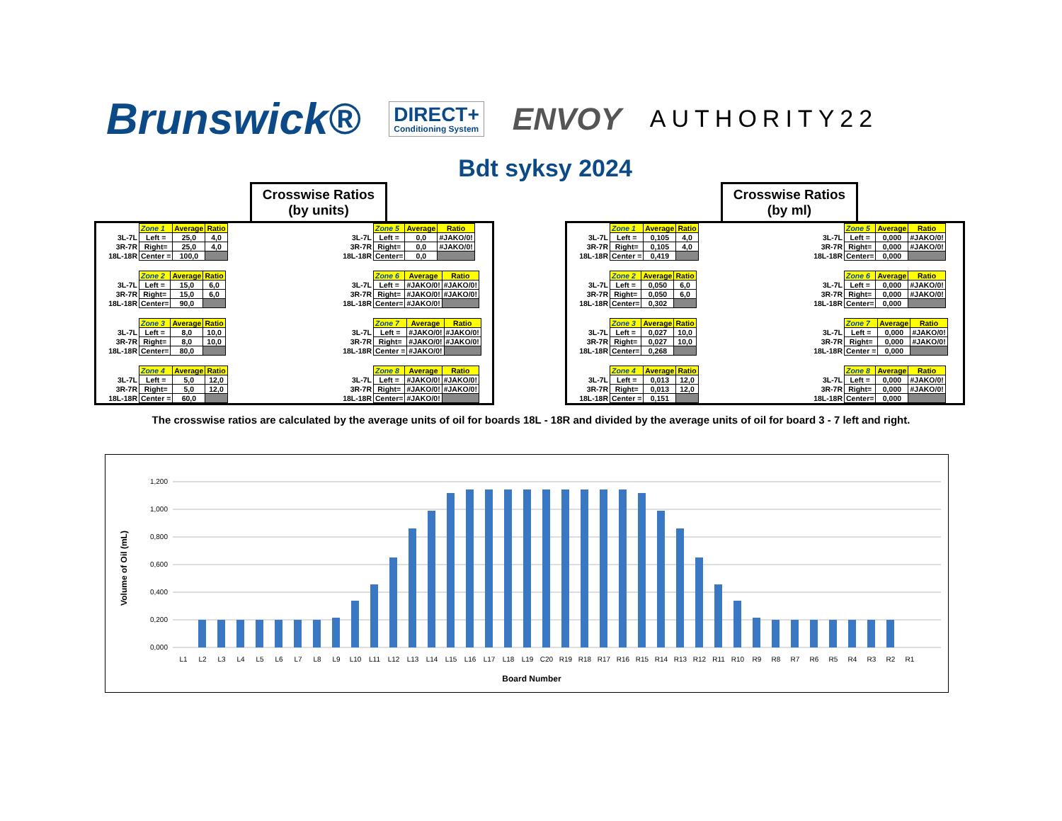Brunswick®
DIRECT+
Conditioning System
ENVOY
AUTHORITY22
Bdt syksy 2024
Crosswise Ratios
(by units)
| | Zone 1 | Average | Ratio |
| 3L-7L | Left = | 25,0 | 4,0 |
| 3R-7R | Right= | 25,0 | 4,0 |
| 18L-18R | Center = | 100,0 | |
| | Zone 2 | Average | Ratio |
| 3L-7L | Left = | 15,0 | 6,0 |
| 3R-7R | Right= | 15,0 | 6,0 |
| 18L-18R | Center= | 90,0 | |
| | Zone 3 | Average | Ratio |
| 3L-7L | Left = | 8,0 | 10,0 |
| 3R-7R | Right= | 8,0 | 10,0 |
| 18L-18R | Center= | 80,0 | |
| | Zone 4 | Average | Ratio |
| 3L-7L | Left = | 5,0 | 12,0 |
| 3R-7R | Right= | 5,0 | 12,0 |
| 18L-18R | Center = | 60,0 | |
| | Zone 5 | Average | Ratio |
| 3L-7L | Left = | 0,0 | #JAKO/0! |
| 3R-7R | Right= | 0,0 | #JAKO/0! |
| 18L-18R | Center= | 0,0 | |
| | Zone 6 | Average | Ratio |
| 3L-7L | Left = | #JAKO/0! | #JAKO/0! |
| 3R-7R | Right= | #JAKO/0! | #JAKO/0! |
| 18L-18R | Center= | #JAKO/0! | |
| | Zone 7 | Average | Ratio |
| 3L-7L | Left = | #JAKO/0! | #JAKO/0! |
| 3R-7R | Right= | #JAKO/0! | #JAKO/0! |
| 18L-18R | Center = | #JAKO/0! | |
| | Zone 8 | Average | Ratio |
| 3L-7L | Left = | #JAKO/0! | #JAKO/0! |
| 3R-7R | Right= | #JAKO/0! | #JAKO/0! |
| 18L-18R | Center= | #JAKO/0! | |
Crosswise Ratios
(by ml)
| | Zone 1 | Average | Ratio |
| 3L-7L | Left = | 0,105 | 4,0 |
| 3R-7R | Right= | 0,105 | 4,0 |
| 18L-18R | Center = | 0,419 | |
| | Zone 2 | Average | Ratio |
| 3L-7L | Left = | 0,050 | 6,0 |
| 3R-7R | Right= | 0,050 | 6,0 |
| 18L-18R | Center= | 0,302 | |
| | Zone 3 | Average | Ratio |
| 3L-7L | Left = | 0,027 | 10,0 |
| 3R-7R | Right= | 0,027 | 10,0 |
| 18L-18R | Center= | 0,268 | |
| | Zone 4 | Average | Ratio |
| 3L-7L | Left = | 0,013 | 12,0 |
| 3R-7R | Right= | 0,013 | 12,0 |
| 18L-18R | Center = | 0,151 | |
| | Zone 5 | Average | Ratio |
| 3L-7L | Left = | 0,000 | #JAKO/0! |
| 3R-7R | Right= | 0,000 | #JAKO/0! |
| 18L-18R | Center= | 0,000 | |
| | Zone 6 | Average | Ratio |
| 3L-7L | Left = | 0,000 | #JAKO/0! |
| 3R-7R | Right= | 0,000 | #JAKO/0! |
| 18L-18R | Center= | 0,000 | |
| | Zone 7 | Average | Ratio |
| 3L-7L | Left = | 0,000 | #JAKO/0! |
| 3R-7R | Right= | 0,000 | #JAKO/0! |
| 18L-18R | Center = | 0,000 | |
| | Zone 8 | Average | Ratio |
| 3L-7L | Left = | 0,000 | #JAKO/0! |
| 3R-7R | Right= | 0,000 | #JAKO/0! |
| 18L-18R | Center= | 0,000 | |
The crosswise ratios are calculated by the average units of oil for boards 18L - 18R and divided by the average units of oil for board 3 - 7 left and right.
1,200
1,000
0,800
0,600
0,400
0,200
0,000
Volume of Oil (mL)
L1
L2
L3
L4
L5
L6
L7
L8
L9
L10
L11
L12
L13
L14
L15
L16
L17
L18
L19
C20
R19
R18
R17
R16
R15
R14
R13
R12
R11
R10
R9
R8
R7
R6
R5
R4
R3
R2
R1
Board Number